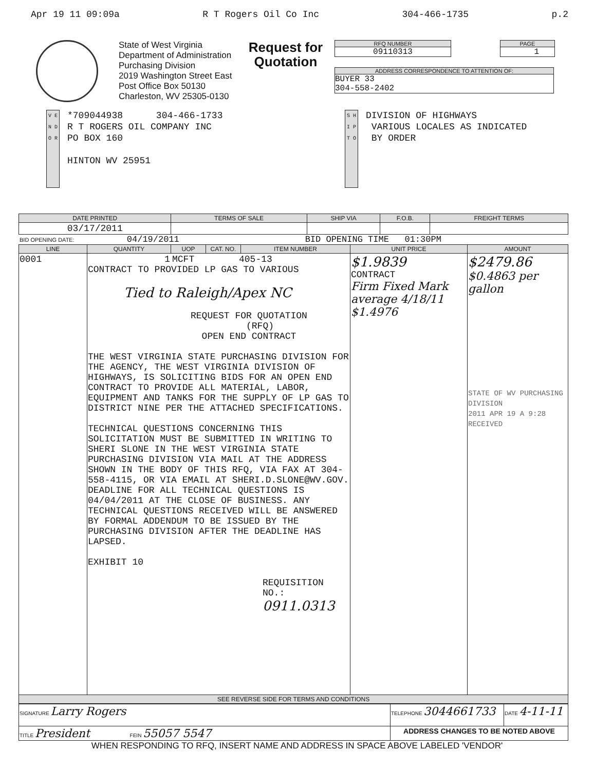Apr 19 11 09:09a R T Rogers Oil Co Inc 304-466-1735 p.2
State of West Virginia
Department of Administration
Purchasing Division
2019 Washington Street East
Post Office Box 50130
Charleston, WV 25305-0130
Request for Quotation
RFQ NUMBER
09110313
PAGE
1
ADDRESS CORRESPONDENCE TO ATTENTION OF:
BUYER 33
304-558-2402
V E N D O R
*709044938 304-466-1733
R T ROGERS OIL COMPANY INC
PO BOX 160
HINTON WV 25951
S H I P T O
DIVISION OF HIGHWAYS
VARIOUS LOCALES AS INDICATED
BY ORDER
| DATE PRINTED | TERMS OF SALE | SHIP VIA | F.O.B. | FREIGHT TERMS |
| --- | --- | --- | --- | --- |
| 03/17/2011 | | | | |
BID OPENING DATE: 04/19/2011 BID OPENING TIME 01:30PM
| LINE | QUANTITY | UOP | CAT. NO. | ITEM NUMBER | UNIT PRICE | AMOUNT |
| --- | --- | --- | --- | --- | --- | --- |
| 0001 | 1 MCFT 405-13 CONTRACT TO PROVIDED LP GAS TO VARIOUS Tied to Raleigh/Apex NC REQUEST FOR QUOTATION (RFQ) OPEN END CONTRACT THE WEST VIRGINIA STATE PURCHASING DIVISION FOR THE AGENCY, THE WEST VIRGINIA DIVISION OF HIGHWAYS, IS SOLICITING BIDS FOR AN OPEN END CONTRACT TO PROVIDE ALL MATERIAL, LABOR, EQUIPMENT AND TANKS FOR THE SUPPLY OF LP GAS TO DISTRICT NINE PER THE ATTACHED SPECIFICATIONS. TECHNICAL QUESTIONS CONCERNING THIS SOLICITATION MUST BE SUBMITTED IN WRITING TO SHERI SLONE IN THE WEST VIRGINIA STATE PURCHASING DIVISION VIA MAIL AT THE ADDRESS SHOWN IN THE BODY OF THIS RFQ, VIA FAX AT 304-558-4115, OR VIA EMAIL AT SHERI.D.SLONE@WV.GOV. DEADLINE FOR ALL TECHNICAL QUESTIONS IS 04/04/2011 AT THE CLOSE OF BUSINESS. ANY TECHNICAL QUESTIONS RECEIVED WILL BE ANSWERED BY FORMAL ADDENDUM TO BE ISSUED BY THE PURCHASING DIVISION AFTER THE DEADLINE HAS LAPSED. EXHIBIT 10 REQUISITION NO.: 0911.0313 | | | | $1.9839 CONTRACT Firm Fixed Mark average 4/18/11 $1.4976 | $2479.86 $0.4863 per gallon STATE OF WV PURCHASING DIVISION 2011 APR 19 A 9:28 RECEIVED |
| SEE REVERSE SIDE FOR TERMS AND CONDITIONS | | | | | | |
| SIGNATURE Larry Rogers | TELEPHONE 3044661733 | DATE 4-11-11 |
| TITLE President FEIN 55057 5547 | ADDRESS CHANGES TO BE NOTED ABOVE | |
WHEN RESPONDING TO RFQ, INSERT NAME AND ADDRESS IN SPACE ABOVE LABELED 'VENDOR'